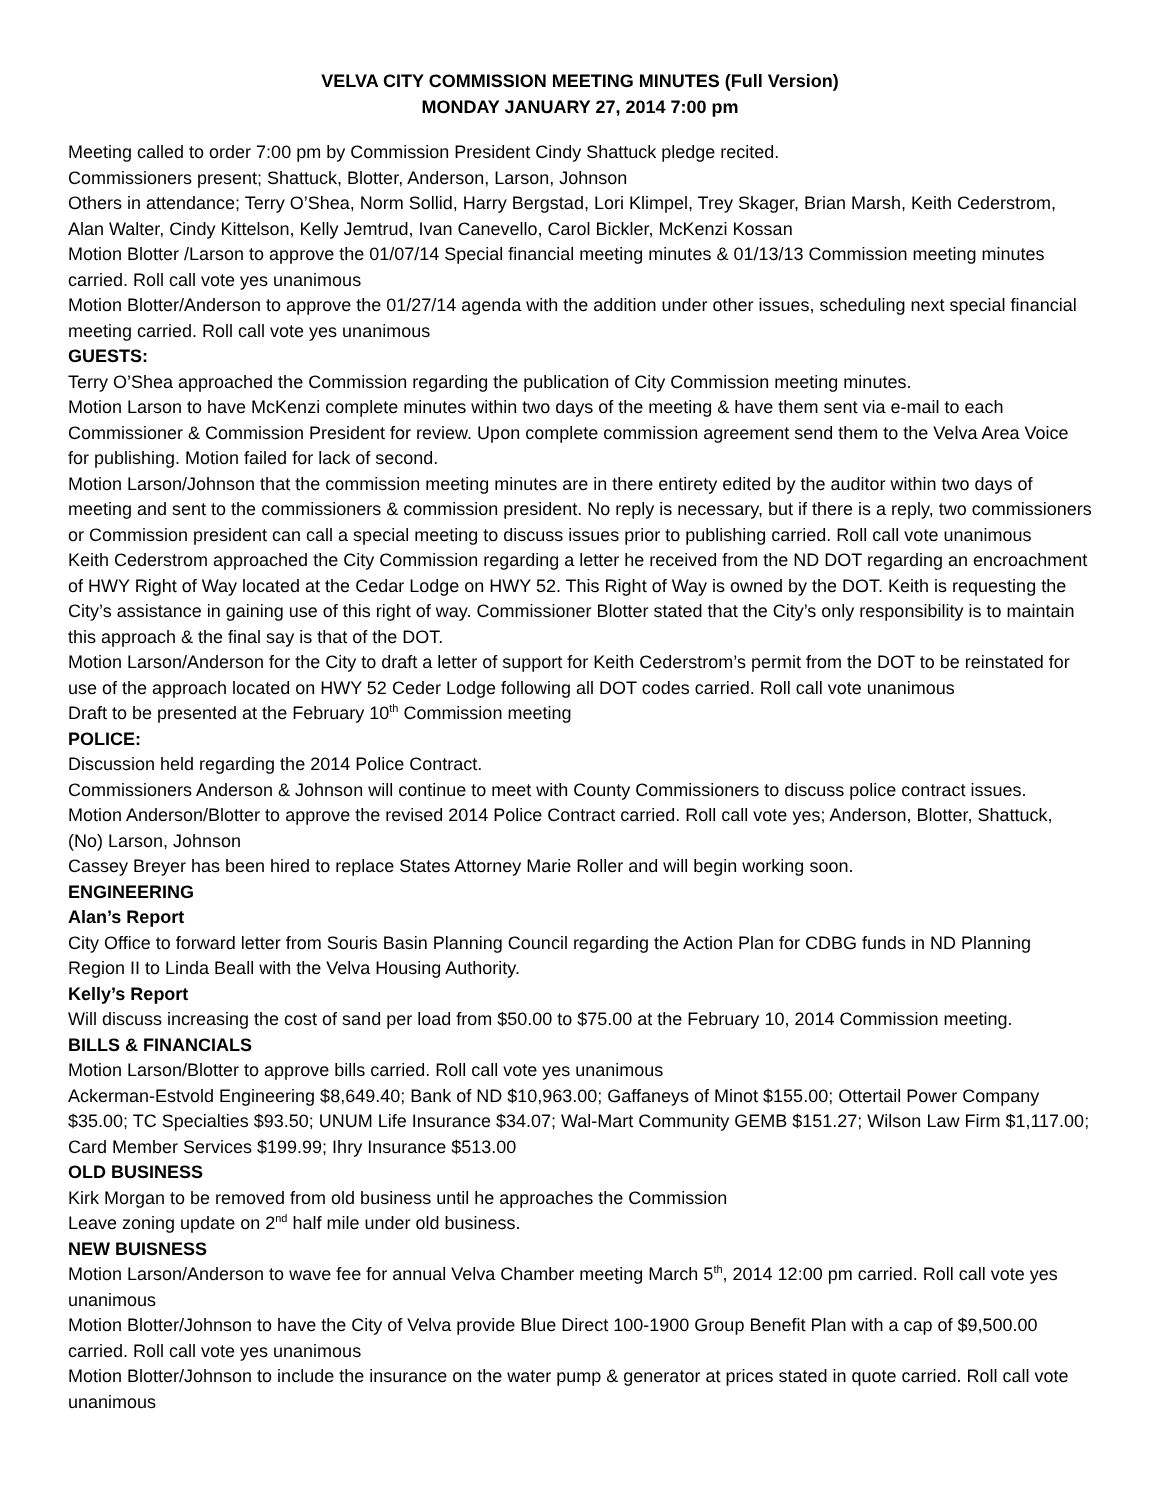VELVA CITY COMMISSION MEETING MINUTES (Full Version)
MONDAY JANUARY 27, 2014 7:00 pm
Meeting called to order 7:00 pm by Commission President Cindy Shattuck pledge recited.
Commissioners present; Shattuck, Blotter, Anderson, Larson, Johnson
Others in attendance; Terry O’Shea, Norm Sollid, Harry Bergstad, Lori Klimpel, Trey Skager, Brian Marsh, Keith Cederstrom, Alan Walter, Cindy Kittelson, Kelly Jemtrud, Ivan Canevello, Carol Bickler, McKenzi Kossan
Motion Blotter /Larson to approve the 01/07/14 Special financial meeting minutes & 01/13/13 Commission meeting minutes carried. Roll call vote yes unanimous
Motion Blotter/Anderson to approve the 01/27/14 agenda with the addition under other issues, scheduling next special financial meeting carried. Roll call vote yes unanimous
GUESTS:
Terry O’Shea approached the Commission regarding the publication of City Commission meeting minutes.
Motion Larson to have McKenzi complete minutes within two days of the meeting & have them sent via e-mail to each Commissioner & Commission President for review. Upon complete commission agreement send them to the Velva Area Voice for publishing. Motion failed for lack of second.
Motion Larson/Johnson that the commission meeting minutes are in there entirety edited by the auditor within two days of meeting and sent to the commissioners & commission president. No reply is necessary, but if there is a reply, two commissioners or Commission president can call a special meeting to discuss issues prior to publishing carried. Roll call vote unanimous
Keith Cederstrom approached the City Commission regarding a letter he received from the ND DOT regarding an encroachment of HWY Right of Way located at the Cedar Lodge on HWY 52. This Right of Way is owned by the DOT. Keith is requesting the City’s assistance in gaining use of this right of way. Commissioner Blotter stated that the City’s only responsibility is to maintain this approach & the final say is that of the DOT.
Motion Larson/Anderson for the City to draft a letter of support for Keith Cederstrom’s permit from the DOT to be reinstated for use of the approach located on HWY 52 Ceder Lodge following all DOT codes carried. Roll call vote unanimous
Draft to be presented at the February 10<sup>th</sup> Commission meeting
POLICE:
Discussion held regarding the 2014 Police Contract.
Commissioners Anderson & Johnson will continue to meet with County Commissioners to discuss police contract issues.
Motion Anderson/Blotter to approve the revised 2014 Police Contract carried. Roll call vote yes; Anderson, Blotter, Shattuck, (No) Larson, Johnson
Cassey Breyer has been hired to replace States Attorney Marie Roller and will begin working soon.
ENGINEERING
Alan’s Report
City Office to forward letter from Souris Basin Planning Council regarding the Action Plan for CDBG funds in ND Planning Region II to Linda Beall with the Velva Housing Authority.
Kelly’s Report
Will discuss increasing the cost of sand per load from $50.00 to $75.00 at the February 10, 2014 Commission meeting.
BILLS & FINANCIALS
Motion Larson/Blotter to approve bills carried. Roll call vote yes unanimous
Ackerman-Estvold Engineering $8,649.40; Bank of ND $10,963.00; Gaffaneys of Minot $155.00; Ottertail Power Company $35.00; TC Specialties $93.50; UNUM Life Insurance $34.07; Wal-Mart Community GEMB $151.27; Wilson Law Firm $1,117.00; Card Member Services $199.99; Ihry Insurance $513.00
OLD BUSINESS
Kirk Morgan to be removed from old business until he approaches the Commission
Leave zoning update on 2<sup>nd</sup> half mile under old business.
NEW BUISNESS
Motion Larson/Anderson to wave fee for annual Velva Chamber meeting March 5<sup>th</sup>, 2014 12:00 pm carried. Roll call vote yes unanimous
Motion Blotter/Johnson to have the City of Velva provide Blue Direct 100-1900 Group Benefit Plan with a cap of $9,500.00 carried. Roll call vote yes unanimous
Motion Blotter/Johnson to include the insurance on the water pump & generator at prices stated in quote carried. Roll call vote unanimous